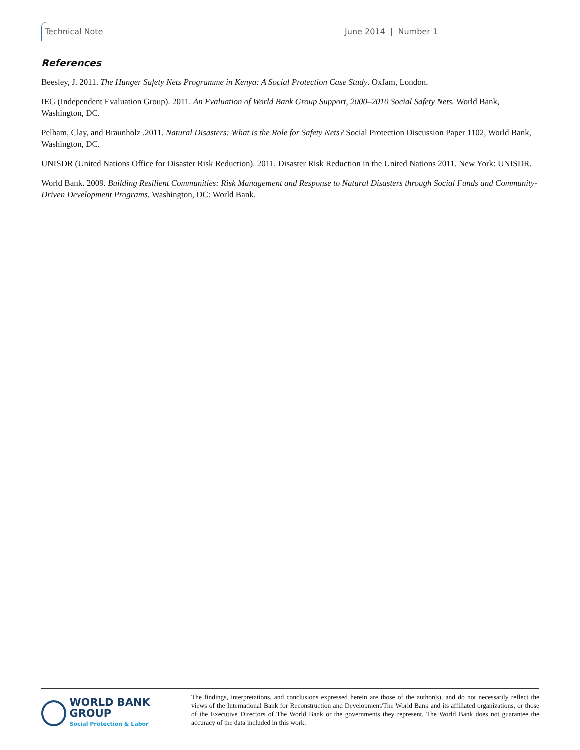Technical Note June 2014 | Number 1
References
Beesley, J. 2011. The Hunger Safety Nets Programme in Kenya: A Social Protection Case Study. Oxfam, London.
IEG (Independent Evaluation Group). 2011. An Evaluation of World Bank Group Support, 2000–2010 Social Safety Nets. World Bank, Washington, DC.
Pelham, Clay, and Braunholz .2011. Natural Disasters: What is the Role for Safety Nets? Social Protection Discussion Paper 1102, World Bank, Washington, DC.
UNISDR (United Nations Office for Disaster Risk Reduction). 2011. Disaster Risk Reduction in the United Nations 2011. New York: UNISDR.
World Bank. 2009. Building Resilient Communities: Risk Management and Response to Natural Disasters through Social Funds and Community-Driven Development Programs. Washington, DC: World Bank.
WORLD BANK GROUP
Social Protection & Labor
The findings, interpretations, and conclusions expressed herein are those of the author(s), and do not necessarily reflect the views of the International Bank for Reconstruction and Development/The World Bank and its affiliated organizations, or those of the Executive Directors of The World Bank or the governments they represent. The World Bank does not guarantee the accuracy of the data included in this work.